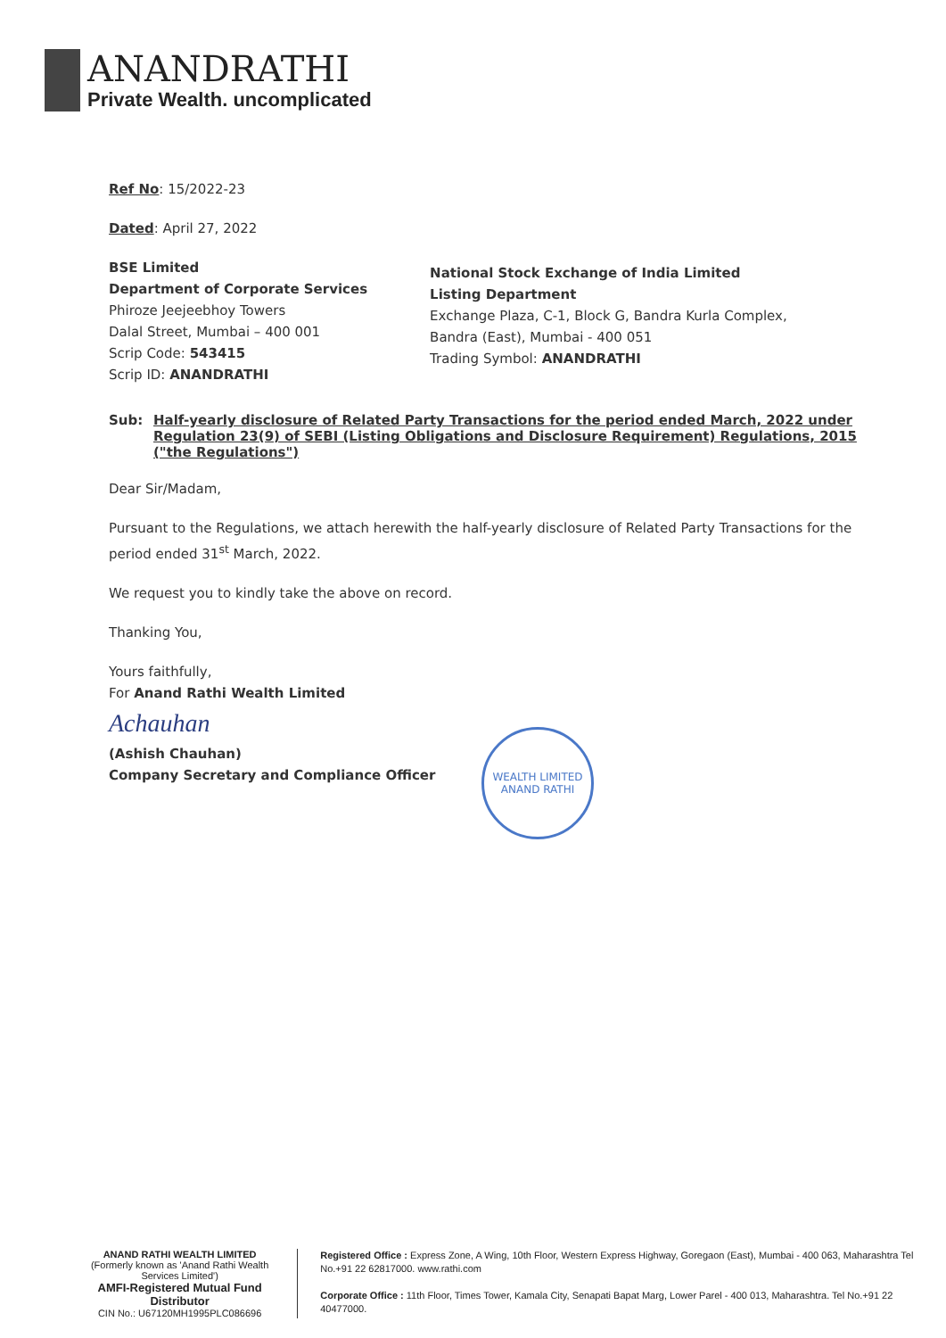ANANDRATHI
Private Wealth. uncomplicated
Ref No: 15/2022-23
Dated: April 27, 2022
BSE Limited
Department of Corporate Services
Phiroze Jeejeebhoy Towers
Dalal Street, Mumbai – 400 001
Scrip Code: 543415
Scrip ID: ANANDRATHI
National Stock Exchange of India Limited
Listing Department
Exchange Plaza, C-1, Block G, Bandra Kurla Complex,
Bandra (East), Mumbai - 400 051
Trading Symbol: ANANDRATHI
Sub: Half-yearly disclosure of Related Party Transactions for the period ended March, 2022 under Regulation 23(9) of SEBI (Listing Obligations and Disclosure Requirement) Regulations, 2015 ("the Regulations")
Dear Sir/Madam,
Pursuant to the Regulations, we attach herewith the half-yearly disclosure of Related Party Transactions for the period ended 31<sup>st</sup> March, 2022.
We request you to kindly take the above on record.
Thanking You,
Yours faithfully,
For Anand Rathi Wealth Limited
Achauhan
(Ashish Chauhan)
Company Secretary and Compliance Officer
WEALTH LIMITED
ANAND RATHI
ANAND RATHI WEALTH LIMITED
(Formerly known as 'Anand Rathi Wealth Services Limited')
AMFI-Registered Mutual Fund Distributor
CIN No.: U67120MH1995PLC086696
Registered Office : Express Zone, A Wing, 10th Floor, Western Express Highway, Goregaon (East), Mumbai - 400 063, Maharashtra Tel No.+91 22 62817000. www.rathi.com
Corporate Office : 11th Floor, Times Tower, Kamala City, Senapati Bapat Marg, Lower Parel - 400 013, Maharashtra. Tel No.+91 22 40477000.